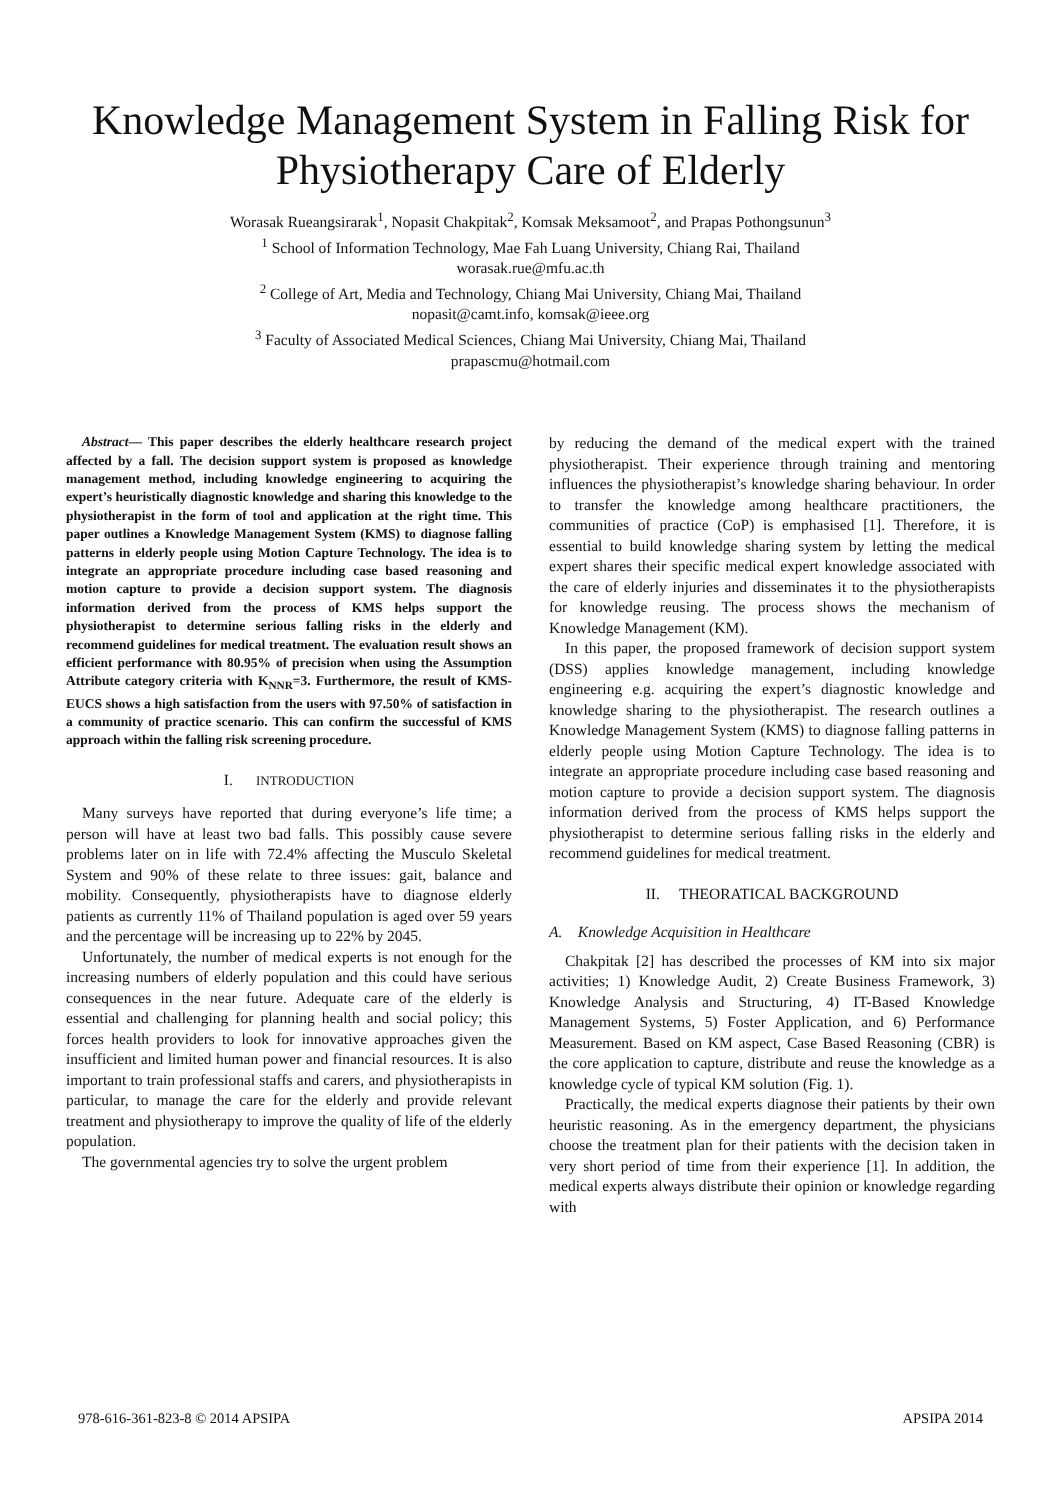Knowledge Management System in Falling Risk for Physiotherapy Care of Elderly
Worasak Rueangsirarak<sup>1</sup>, Nopasit Chakpitak<sup>2</sup>, Komsak Meksamoot<sup>2</sup>, and Prapas Pothongsunun<sup>3</sup>
<sup>1</sup> School of Information Technology, Mae Fah Luang University, Chiang Rai, Thailand
worasak.rue@mfu.ac.th
<sup>2</sup> College of Art, Media and Technology, Chiang Mai University, Chiang Mai, Thailand
nopasit@camt.info, komsak@ieee.org
<sup>3</sup> Faculty of Associated Medical Sciences, Chiang Mai University, Chiang Mai, Thailand
prapascmu@hotmail.com
Abstract— This paper describes the elderly healthcare research project affected by a fall. The decision support system is proposed as knowledge management method, including knowledge engineering to acquiring the expert’s heuristically diagnostic knowledge and sharing this knowledge to the physiotherapist in the form of tool and application at the right time. This paper outlines a Knowledge Management System (KMS) to diagnose falling patterns in elderly people using Motion Capture Technology. The idea is to integrate an appropriate procedure including case based reasoning and motion capture to provide a decision support system. The diagnosis information derived from the process of KMS helps support the physiotherapist to determine serious falling risks in the elderly and recommend guidelines for medical treatment. The evaluation result shows an efficient performance with 80.95% of precision when using the Assumption Attribute category criteria with K<sub>NNR</sub>=3. Furthermore, the result of KMS-EUCS shows a high satisfaction from the users with 97.50% of satisfaction in a community of practice scenario. This can confirm the successful of KMS approach within the falling risk screening procedure.
I. INTRODUCTION
Many surveys have reported that during everyone’s life time; a person will have at least two bad falls. This possibly cause severe problems later on in life with 72.4% affecting the Musculo Skeletal System and 90% of these relate to three issues: gait, balance and mobility. Consequently, physiotherapists have to diagnose elderly patients as currently 11% of Thailand population is aged over 59 years and the percentage will be increasing up to 22% by 2045.
Unfortunately, the number of medical experts is not enough for the increasing numbers of elderly population and this could have serious consequences in the near future. Adequate care of the elderly is essential and challenging for planning health and social policy; this forces health providers to look for innovative approaches given the insufficient and limited human power and financial resources. It is also important to train professional staffs and carers, and physiotherapists in particular, to manage the care for the elderly and provide relevant treatment and physiotherapy to improve the quality of life of the elderly population.
The governmental agencies try to solve the urgent problem
by reducing the demand of the medical expert with the trained physiotherapist. Their experience through training and mentoring influences the physiotherapist’s knowledge sharing behaviour. In order to transfer the knowledge among healthcare practitioners, the communities of practice (CoP) is emphasised [1]. Therefore, it is essential to build knowledge sharing system by letting the medical expert shares their specific medical expert knowledge associated with the care of elderly injuries and disseminates it to the physiotherapists for knowledge reusing. The process shows the mechanism of Knowledge Management (KM).
In this paper, the proposed framework of decision support system (DSS) applies knowledge management, including knowledge engineering e.g. acquiring the expert’s diagnostic knowledge and knowledge sharing to the physiotherapist. The research outlines a Knowledge Management System (KMS) to diagnose falling patterns in elderly people using Motion Capture Technology. The idea is to integrate an appropriate procedure including case based reasoning and motion capture to provide a decision support system. The diagnosis information derived from the process of KMS helps support the physiotherapist to determine serious falling risks in the elderly and recommend guidelines for medical treatment.
II. THEORATICAL BACKGROUND
A. Knowledge Acquisition in Healthcare
Chakpitak [2] has described the processes of KM into six major activities; 1) Knowledge Audit, 2) Create Business Framework, 3) Knowledge Analysis and Structuring, 4) IT-Based Knowledge Management Systems, 5) Foster Application, and 6) Performance Measurement. Based on KM aspect, Case Based Reasoning (CBR) is the core application to capture, distribute and reuse the knowledge as a knowledge cycle of typical KM solution (Fig. 1).
Practically, the medical experts diagnose their patients by their own heuristic reasoning. As in the emergency department, the physicians choose the treatment plan for their patients with the decision taken in very short period of time from their experience [1]. In addition, the medical experts always distribute their opinion or knowledge regarding with
978-616-361-823-8 © 2014 APSIPA APSIPA 2014